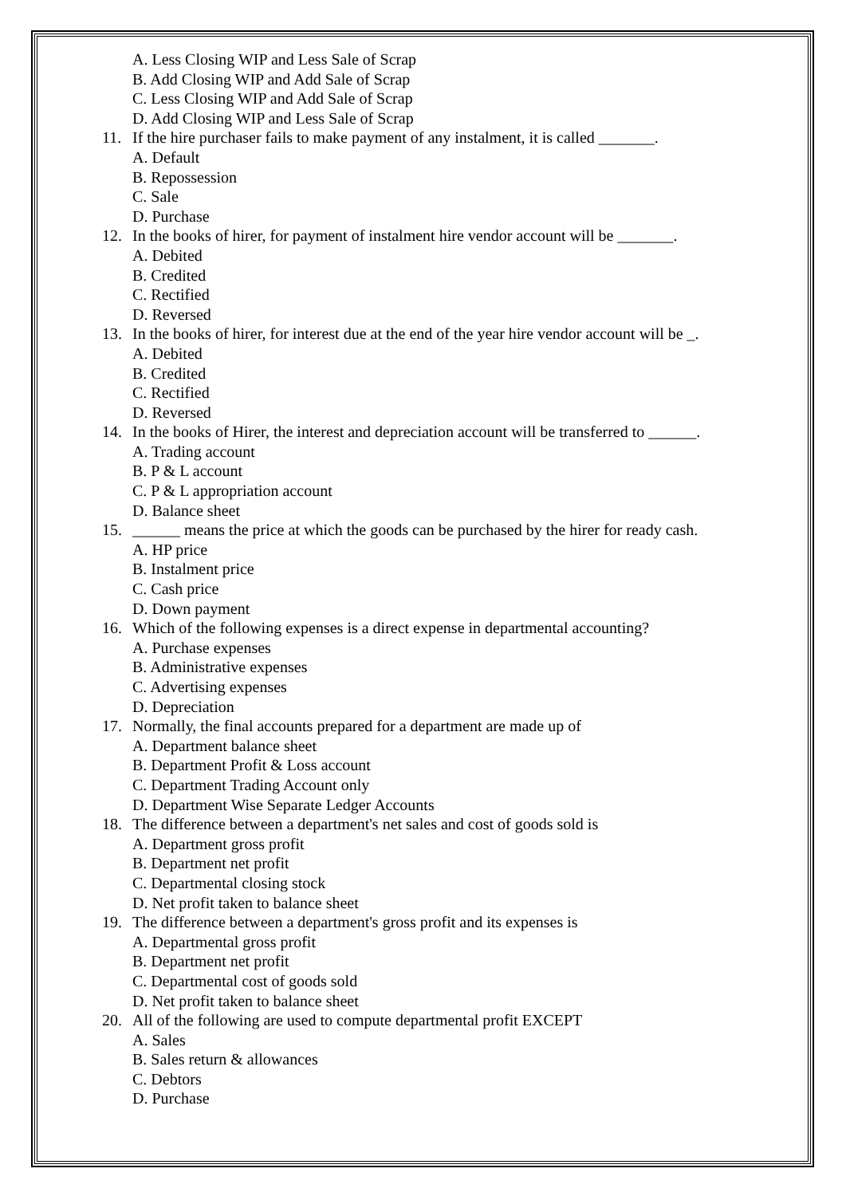A. Less Closing WIP and Less Sale of Scrap
B. Add Closing WIP and Add Sale of Scrap
C. Less Closing WIP and Add Sale of Scrap
D. Add Closing WIP and Less Sale of Scrap
11. If the hire purchaser fails to make payment of any instalment, it is called _______.
A. Default
B. Repossession
C. Sale
D. Purchase
12. In the books of hirer, for payment of instalment hire vendor account will be _______.
A. Debited
B. Credited
C. Rectified
D. Reversed
13. In the books of hirer, for interest due at the end of the year hire vendor account will be _.
A. Debited
B. Credited
C. Rectified
D. Reversed
14. In the books of Hirer, the interest and depreciation account will be transferred to ______.
A. Trading account
B. P & L account
C. P & L appropriation account
D. Balance sheet
15. ______ means the price at which the goods can be purchased by the hirer for ready cash.
A. HP price
B. Instalment price
C. Cash price
D. Down payment
16. Which of the following expenses is a direct expense in departmental accounting?
A. Purchase expenses
B. Administrative expenses
C. Advertising expenses
D. Depreciation
17. Normally, the final accounts prepared for a department are made up of
A. Department balance sheet
B. Department Profit & Loss account
C. Department Trading Account only
D. Department Wise Separate Ledger Accounts
18. The difference between a department's net sales and cost of goods sold is
A. Department gross profit
B. Department net profit
C. Departmental closing stock
D. Net profit taken to balance sheet
19. The difference between a department's gross profit and its expenses is
A. Departmental gross profit
B. Department net profit
C. Departmental cost of goods sold
D. Net profit taken to balance sheet
20. All of the following are used to compute departmental profit EXCEPT
A. Sales
B. Sales return & allowances
C. Debtors
D. Purchase